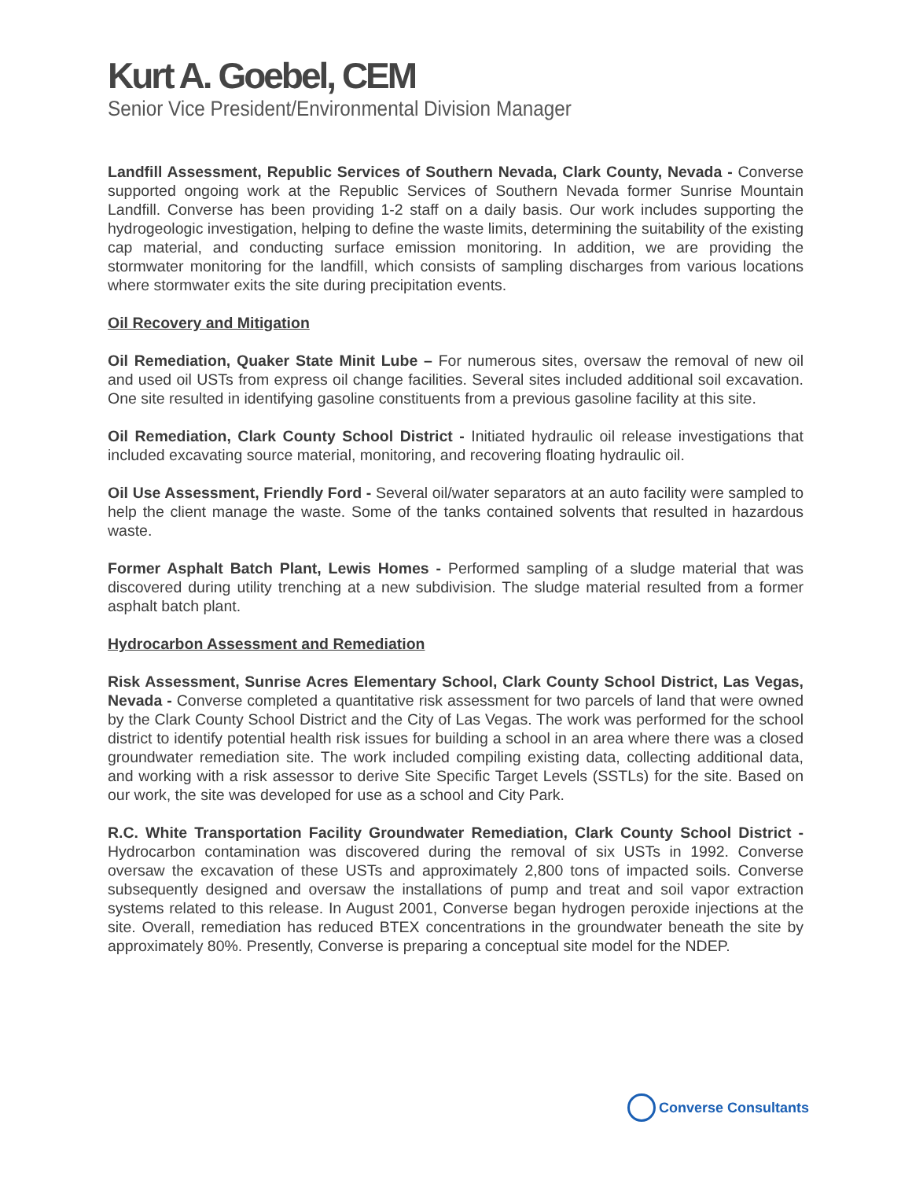Kurt A. Goebel, CEM
Senior Vice President/Environmental Division Manager
Landfill Assessment, Republic Services of Southern Nevada, Clark County, Nevada - Converse supported ongoing work at the Republic Services of Southern Nevada former Sunrise Mountain Landfill. Converse has been providing 1-2 staff on a daily basis. Our work includes supporting the hydrogeologic investigation, helping to define the waste limits, determining the suitability of the existing cap material, and conducting surface emission monitoring. In addition, we are providing the stormwater monitoring for the landfill, which consists of sampling discharges from various locations where stormwater exits the site during precipitation events.
Oil Recovery and Mitigation
Oil Remediation, Quaker State Minit Lube – For numerous sites, oversaw the removal of new oil and used oil USTs from express oil change facilities. Several sites included additional soil excavation. One site resulted in identifying gasoline constituents from a previous gasoline facility at this site.
Oil Remediation, Clark County School District - Initiated hydraulic oil release investigations that included excavating source material, monitoring, and recovering floating hydraulic oil.
Oil Use Assessment, Friendly Ford - Several oil/water separators at an auto facility were sampled to help the client manage the waste. Some of the tanks contained solvents that resulted in hazardous waste.
Former Asphalt Batch Plant, Lewis Homes - Performed sampling of a sludge material that was discovered during utility trenching at a new subdivision. The sludge material resulted from a former asphalt batch plant.
Hydrocarbon Assessment and Remediation
Risk Assessment, Sunrise Acres Elementary School, Clark County School District, Las Vegas, Nevada - Converse completed a quantitative risk assessment for two parcels of land that were owned by the Clark County School District and the City of Las Vegas. The work was performed for the school district to identify potential health risk issues for building a school in an area where there was a closed groundwater remediation site. The work included compiling existing data, collecting additional data, and working with a risk assessor to derive Site Specific Target Levels (SSTLs) for the site. Based on our work, the site was developed for use as a school and City Park.
R.C. White Transportation Facility Groundwater Remediation, Clark County School District - Hydrocarbon contamination was discovered during the removal of six USTs in 1992. Converse oversaw the excavation of these USTs and approximately 2,800 tons of impacted soils. Converse subsequently designed and oversaw the installations of pump and treat and soil vapor extraction systems related to this release. In August 2001, Converse began hydrogen peroxide injections at the site. Overall, remediation has reduced BTEX concentrations in the groundwater beneath the site by approximately 80%. Presently, Converse is preparing a conceptual site model for the NDEP.
Converse Consultants